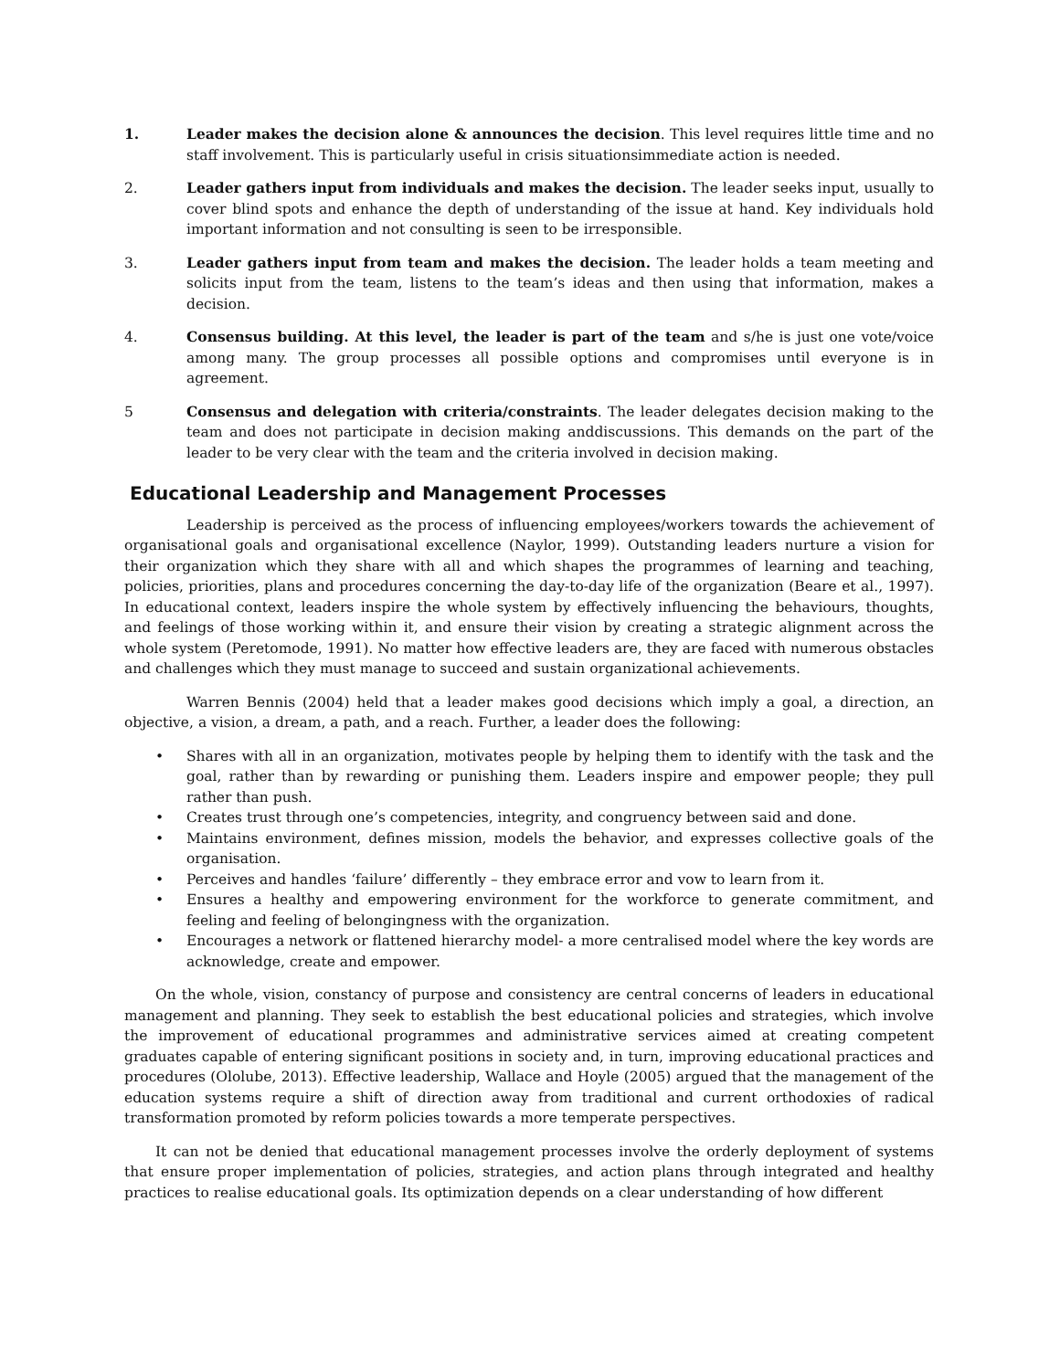1. Leader makes the decision alone & announces the decision. This level requires little time and no staff involvement. This is particularly useful in crisis situationsimmediate action is needed.
2. Leader gathers input from individuals and makes the decision. The leader seeks input, usually to cover blind spots and enhance the depth of understanding of the issue at hand. Key individuals hold important information and not consulting is seen to be irresponsible.
3. Leader gathers input from team and makes the decision. The leader holds a team meeting and solicits input from the team, listens to the team’s ideas and then using that information, makes a decision.
4. Consensus building. At this level, the leader is part of the team and s/he is just one vote/voice among many. The group processes all possible options and compromises until everyone is in agreement.
5 Consensus and delegation with criteria/constraints. The leader delegates decision making to the team and does not participate in decision making anddiscussions. This demands on the part of the leader to be very clear with the team and the criteria involved in decision making.
Educational Leadership and Management Processes
Leadership is perceived as the process of influencing employees/workers towards the achievement of organisational goals and organisational excellence (Naylor, 1999). Outstanding leaders nurture a vision for their organization which they share with all and which shapes the programmes of learning and teaching, policies, priorities, plans and procedures concerning the day-to-day life of the organization (Beare et al., 1997). In educational context, leaders inspire the whole system by effectively influencing the behaviours, thoughts, and feelings of those working within it, and ensure their vision by creating a strategic alignment across the whole system (Peretomode, 1991). No matter how effective leaders are, they are faced with numerous obstacles and challenges which they must manage to succeed and sustain organizational achievements.
Warren Bennis (2004) held that a leader makes good decisions which imply a goal, a direction, an objective, a vision, a dream, a path, and a reach. Further, a leader does the following:
• Shares with all in an organization, motivates people by helping them to identify with the task and the goal, rather than by rewarding or punishing them. Leaders inspire and empower people; they pull rather than push.
• Creates trust through one’s competencies, integrity, and congruency between said and done.
• Maintains environment, defines mission, models the behavior, and expresses collective goals of the organisation.
• Perceives and handles ‘failure’ differently – they embrace error and vow to learn from it.
• Ensures a healthy and empowering environment for the workforce to generate commitment, and feeling and feeling of belongingness with the organization.
• Encourages a network or flattened hierarchy model- a more centralised model where the key words are acknowledge, create and empower.
On the whole, vision, constancy of purpose and consistency are central concerns of leaders in educational management and planning. They seek to establish the best educational policies and strategies, which involve the improvement of educational programmes and administrative services aimed at creating competent graduates capable of entering significant positions in society and, in turn, improving educational practices and procedures (Ololube, 2013). Effective leadership, Wallace and Hoyle (2005) argued that the management of the education systems require a shift of direction away from traditional and current orthodoxies of radical transformation promoted by reform policies towards a more temperate perspectives.
It can not be denied that educational management processes involve the orderly deployment of systems that ensure proper implementation of policies, strategies, and action plans through integrated and healthy practices to realise educational goals. Its optimization depends on a clear understanding of how different